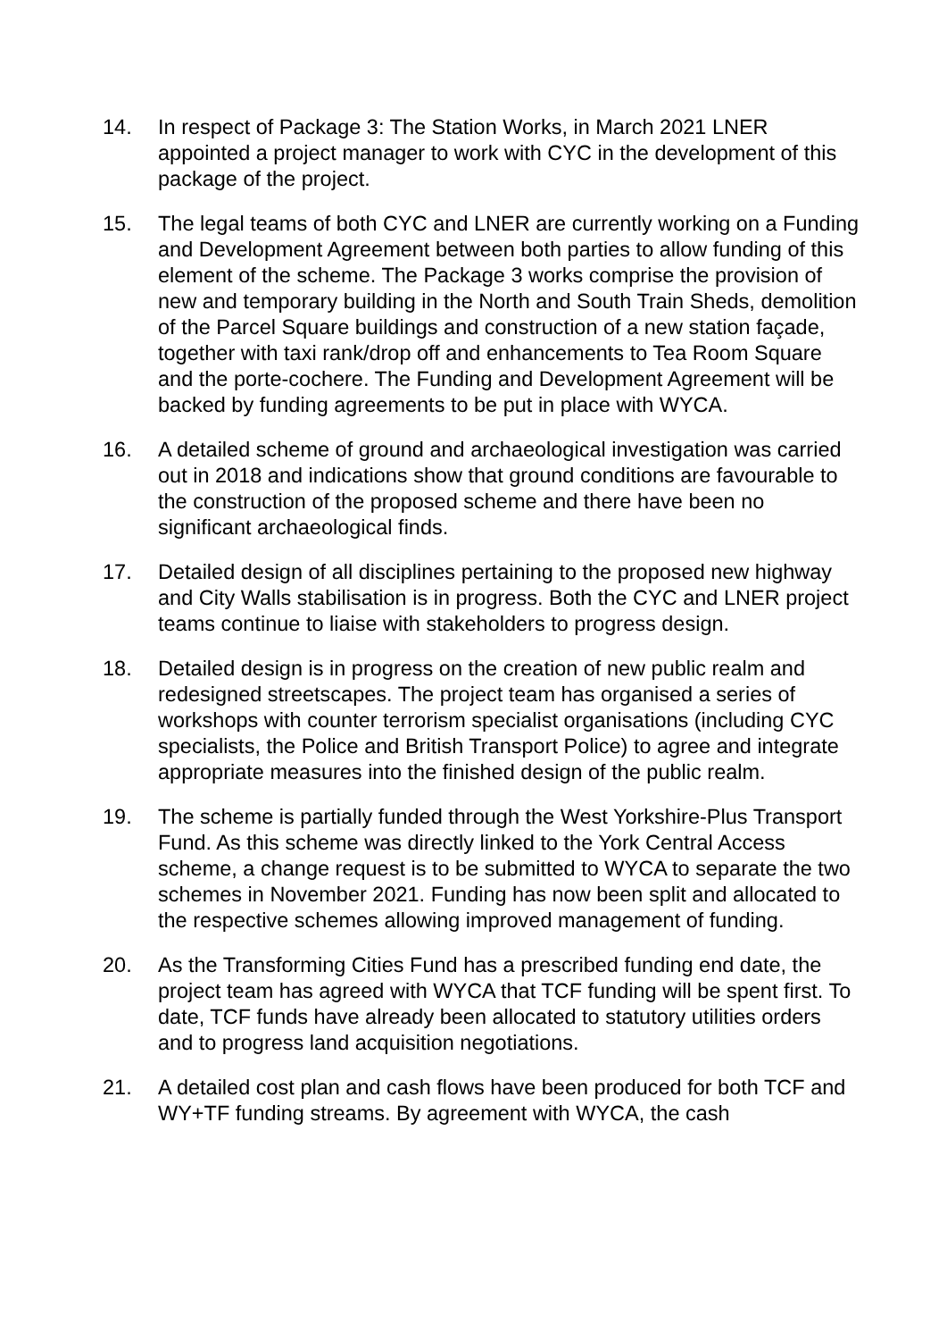14. In respect of Package 3: The Station Works, in March 2021 LNER appointed a project manager to work with CYC in the development of this package of the project.
15. The legal teams of both CYC and LNER are currently working on a Funding and Development Agreement between both parties to allow funding of this element of the scheme. The Package 3 works comprise the provision of new and temporary building in the North and South Train Sheds, demolition of the Parcel Square buildings and construction of a new station façade, together with taxi rank/drop off and enhancements to Tea Room Square and the porte-cochere. The Funding and Development Agreement will be backed by funding agreements to be put in place with WYCA.
16. A detailed scheme of ground and archaeological investigation was carried out in 2018 and indications show that ground conditions are favourable to the construction of the proposed scheme and there have been no significant archaeological finds.
17. Detailed design of all disciplines pertaining to the proposed new highway and City Walls stabilisation is in progress. Both the CYC and LNER project teams continue to liaise with stakeholders to progress design.
18. Detailed design is in progress on the creation of new public realm and redesigned streetscapes. The project team has organised a series of workshops with counter terrorism specialist organisations (including CYC specialists, the Police and British Transport Police) to agree and integrate appropriate measures into the finished design of the public realm.
19. The scheme is partially funded through the West Yorkshire-Plus Transport Fund. As this scheme was directly linked to the York Central Access scheme, a change request is to be submitted to WYCA to separate the two schemes in November 2021. Funding has now been split and allocated to the respective schemes allowing improved management of funding.
20. As the Transforming Cities Fund has a prescribed funding end date, the project team has agreed with WYCA that TCF funding will be spent first. To date, TCF funds have already been allocated to statutory utilities orders and to progress land acquisition negotiations.
21. A detailed cost plan and cash flows have been produced for both TCF and WY+TF funding streams. By agreement with WYCA, the cash